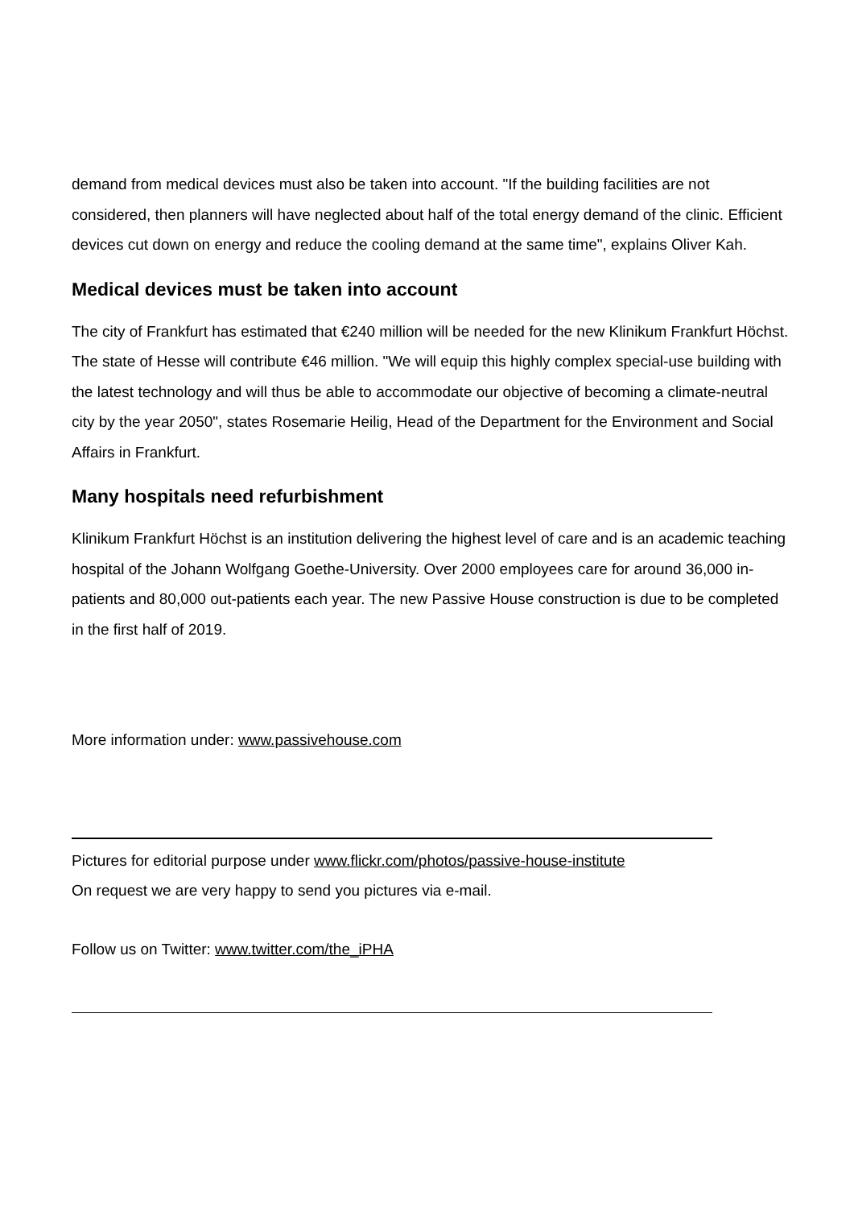demand from medical devices must also be taken into account. "If the building facilities are not considered, then planners will have neglected about half of the total energy demand of the clinic. Efficient devices cut down on energy and reduce the cooling demand at the same time", explains Oliver Kah.
Medical devices must be taken into account
The city of Frankfurt has estimated that €240 million will be needed for the new Klinikum Frankfurt Höchst. The state of Hesse will contribute €46 million. "We will equip this highly complex special-use building with the latest technology and will thus be able to accommodate our objective of becoming a climate-neutral city by the year 2050", states Rosemarie Heilig, Head of the Department for the Environment and Social Affairs in Frankfurt.
Many hospitals need refurbishment
Klinikum Frankfurt Höchst is an institution delivering the highest level of care and is an academic teaching hospital of the Johann Wolfgang Goethe-University. Over 2000 employees care for around 36,000 in-patients and 80,000 out-patients each year. The new Passive House construction is due to be completed in the first half of 2019.
More information under: www.passivehouse.com
Pictures for editorial purpose under www.flickr.com/photos/passive-house-institute
On request we are very happy to send you pictures via e-mail.
Follow us on Twitter: www.twitter.com/the_iPHA